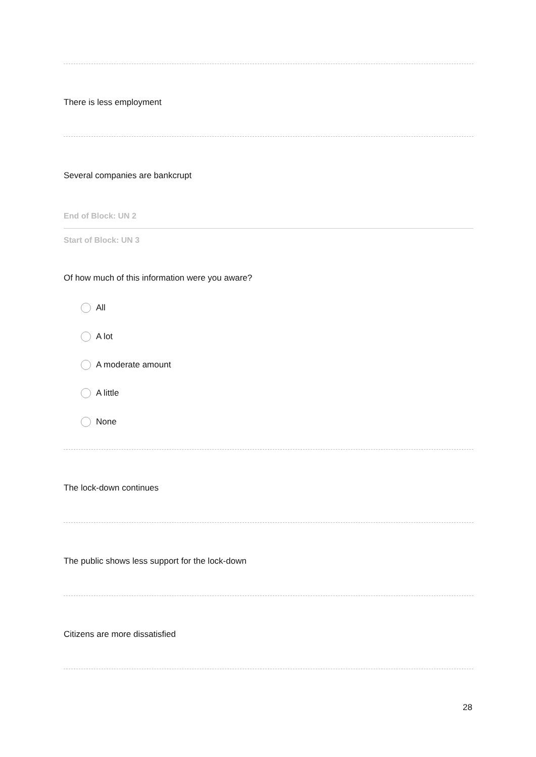There is less employment
Several companies are bankcrupt
End of Block: UN 2
Start of Block: UN 3
Of how much of this information were you aware?
All
A lot
A moderate amount
A little
None
The lock-down continues
The public shows less support for the lock-down
Citizens are more dissatisfied
28